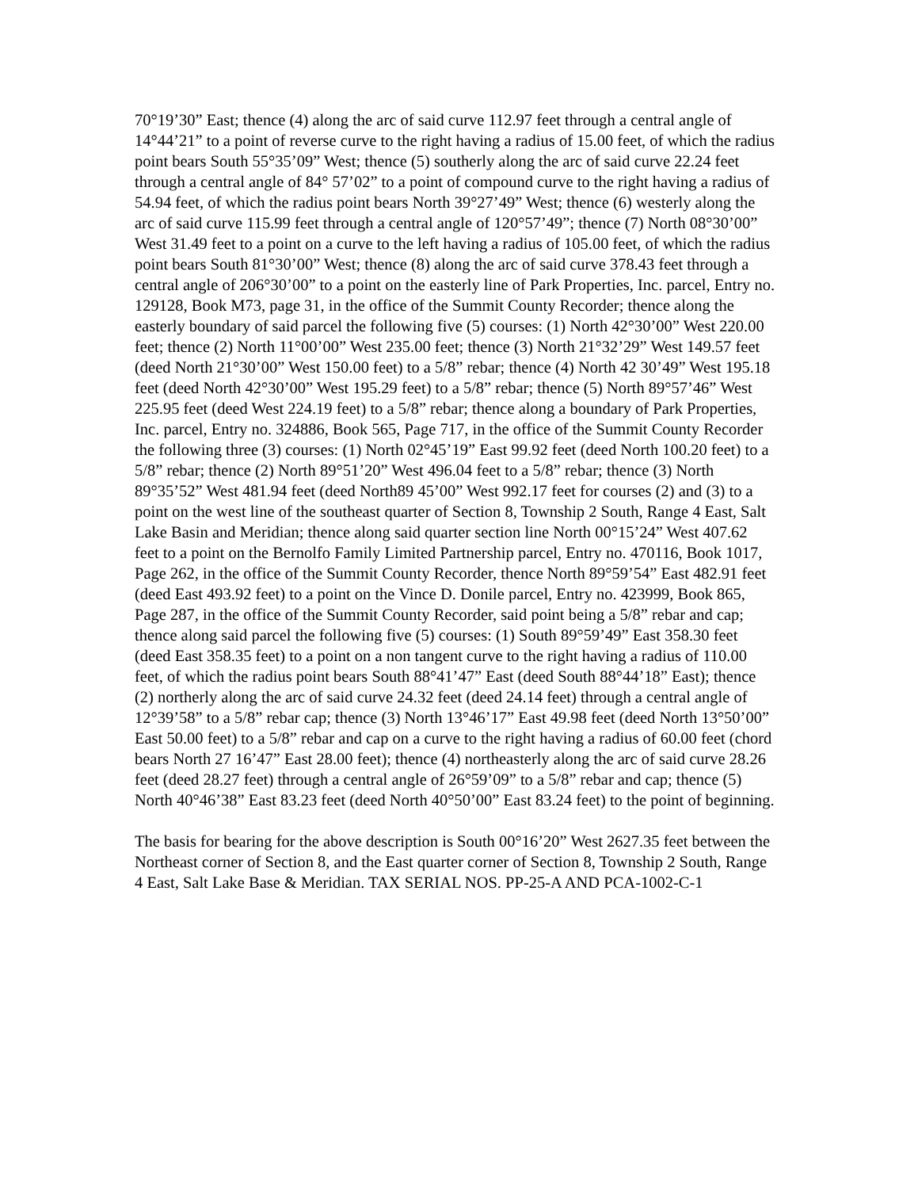70°19’30” East; thence (4) along the arc of said curve 112.97 feet through a central angle of 14°44’21” to a point of reverse curve to the right having a radius of 15.00 feet, of which the radius point bears South 55°35’09” West; thence (5) southerly along the arc of said curve 22.24 feet through a central angle of 84° 57’02” to a point of compound curve to the right having a radius of 54.94 feet, of which the radius point bears North 39°27’49” West; thence (6) westerly along the arc of said curve 115.99 feet through a central angle of 120°57’49”; thence (7) North 08°30’00” West 31.49 feet to a point on a curve to the left having a radius of 105.00 feet, of which the radius point bears South 81°30’00” West; thence (8) along the arc of said curve 378.43 feet through a central angle of 206°30’00” to a point on the easterly line of Park Properties, Inc. parcel, Entry no. 129128, Book M73, page 31, in the office of the Summit County Recorder; thence along the easterly boundary of said parcel the following five (5) courses: (1) North 42°30’00” West 220.00 feet; thence (2) North 11°00’00” West 235.00 feet; thence (3) North 21°32’29” West 149.57 feet (deed North 21°30’00” West 150.00 feet) to a 5/8” rebar; thence (4) North 42 30’49” West 195.18 feet (deed North 42°30’00” West 195.29 feet) to a 5/8” rebar; thence (5) North 89°57’46” West 225.95 feet (deed West 224.19 feet) to a 5/8” rebar; thence along a boundary of Park Properties, Inc. parcel, Entry no. 324886, Book 565, Page 717, in the office of the Summit County Recorder the following three (3) courses: (1) North 02°45’19” East 99.92 feet (deed North 100.20 feet) to a 5/8” rebar; thence (2) North 89°51’20” West 496.04 feet to a 5/8” rebar; thence (3) North 89°35’52” West 481.94 feet (deed North89 45’00” West 992.17 feet for courses (2) and (3) to a point on the west line of the southeast quarter of Section 8, Township 2 South, Range 4 East, Salt Lake Basin and Meridian; thence along said quarter section line North 00°15’24” West 407.62 feet to a point on the Bernolfo Family Limited Partnership parcel, Entry no. 470116, Book 1017, Page 262, in the office of the Summit County Recorder, thence North 89°59’54” East 482.91 feet (deed East 493.92 feet) to a point on the Vince D. Donile parcel, Entry no. 423999, Book 865, Page 287, in the office of the Summit County Recorder, said point being a 5/8” rebar and cap; thence along said parcel the following five (5) courses: (1) South 89°59’49” East 358.30 feet (deed East 358.35 feet) to a point on a non tangent curve to the right having a radius of 110.00 feet, of which the radius point bears South 88°41’47” East (deed South 88°44’18” East); thence (2) northerly along the arc of said curve 24.32 feet (deed 24.14 feet) through a central angle of 12°39’58” to a 5/8” rebar cap; thence (3) North 13°46’17” East 49.98 feet (deed North 13°50’00” East 50.00 feet) to a 5/8” rebar and cap on a curve to the right having a radius of 60.00 feet (chord bears North 27 16’47” East 28.00 feet); thence (4) northeasterly along the arc of said curve 28.26 feet (deed 28.27 feet) through a central angle of 26°59’09” to a 5/8” rebar and cap; thence (5) North 40°46’38” East 83.23 feet (deed North 40°50’00” East 83.24 feet) to the point of beginning.
The basis for bearing for the above description is South 00°16’20” West 2627.35 feet between the Northeast corner of Section 8, and the East quarter corner of Section 8, Township 2 South, Range 4 East, Salt Lake Base & Meridian. TAX SERIAL NOS. PP-25-A AND PCA-1002-C-1